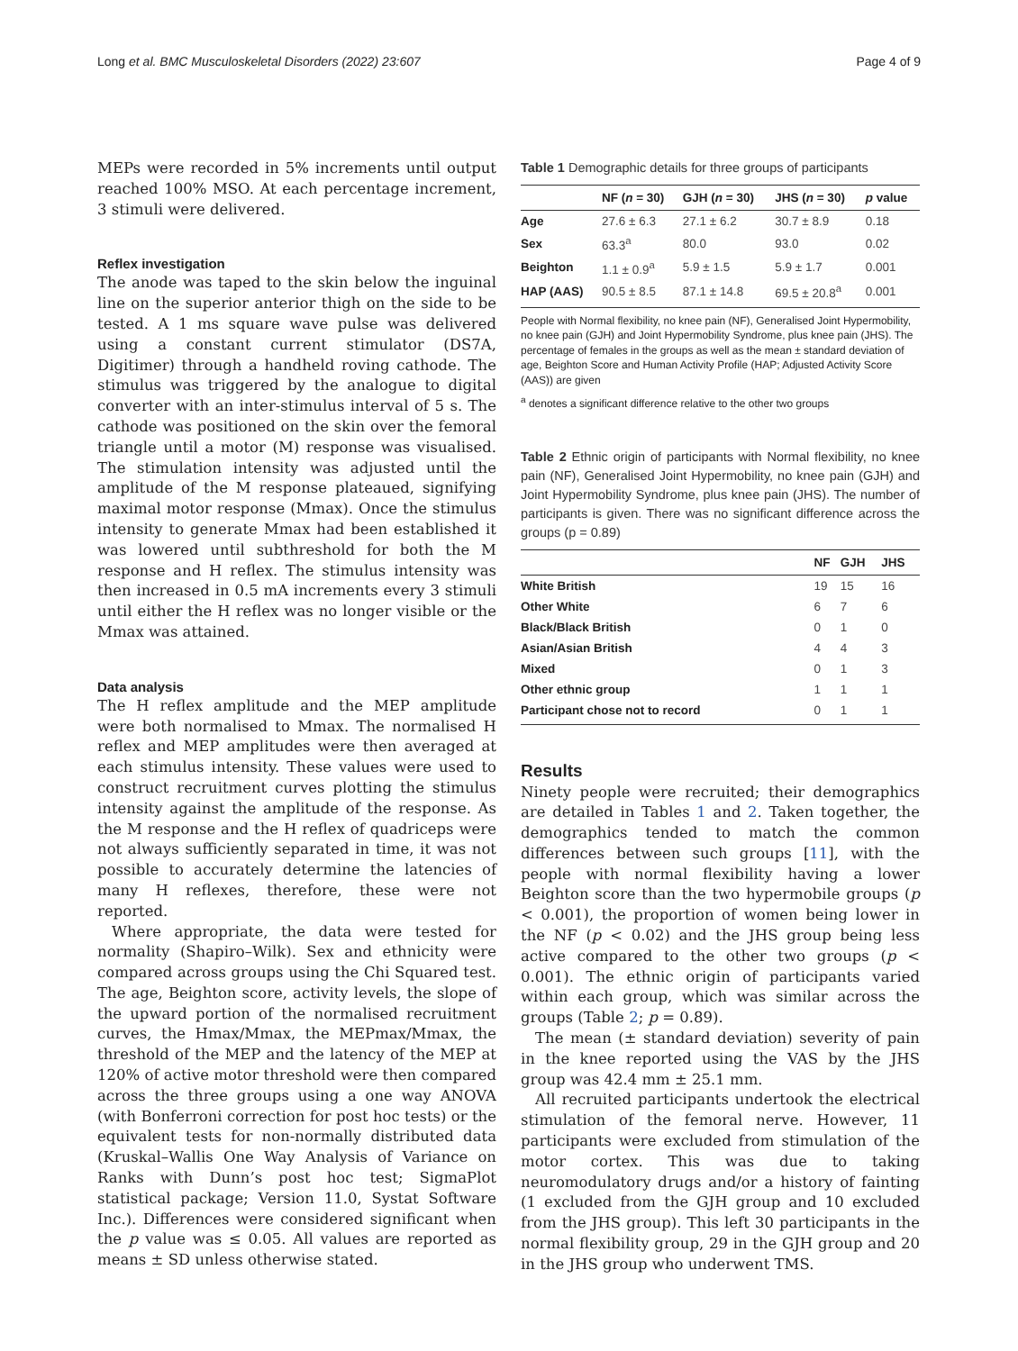Long et al. BMC Musculoskeletal Disorders (2022) 23:607 Page 4 of 9
MEPs were recorded in 5% increments until output reached 100% MSO. At each percentage increment, 3 stimuli were delivered.
Reflex investigation
The anode was taped to the skin below the inguinal line on the superior anterior thigh on the side to be tested. A 1 ms square wave pulse was delivered using a constant current stimulator (DS7A, Digitimer) through a handheld roving cathode. The stimulus was triggered by the analogue to digital converter with an inter-stimulus interval of 5 s. The cathode was positioned on the skin over the femoral triangle until a motor (M) response was visualised. The stimulation intensity was adjusted until the amplitude of the M response plateaued, signifying maximal motor response (Mmax). Once the stimulus intensity to generate Mmax had been established it was lowered until subthreshold for both the M response and H reflex. The stimulus intensity was then increased in 0.5 mA increments every 3 stimuli until either the H reflex was no longer visible or the Mmax was attained.
Data analysis
The H reflex amplitude and the MEP amplitude were both normalised to Mmax. The normalised H reflex and MEP amplitudes were then averaged at each stimulus intensity. These values were used to construct recruitment curves plotting the stimulus intensity against the amplitude of the response. As the M response and the H reflex of quadriceps were not always sufficiently separated in time, it was not possible to accurately determine the latencies of many H reflexes, therefore, these were not reported.
Where appropriate, the data were tested for normality (Shapiro–Wilk). Sex and ethnicity were compared across groups using the Chi Squared test. The age, Beighton score, activity levels, the slope of the upward portion of the normalised recruitment curves, the Hmax/Mmax, the MEPmax/Mmax, the threshold of the MEP and the latency of the MEP at 120% of active motor threshold were then compared across the three groups using a one way ANOVA (with Bonferroni correction for post hoc tests) or the equivalent tests for non-normally distributed data (Kruskal–Wallis One Way Analysis of Variance on Ranks with Dunn’s post hoc test; SigmaPlot statistical package; Version 11.0, Systat Software Inc.). Differences were considered significant when the p value was ≤ 0.05. All values are reported as means ± SD unless otherwise stated.
Table 1 Demographic details for three groups of participants
| | NF ( n = 30) | GJH ( n = 30) | JHS ( n = 30) | p value |
| --- | --- | --- | --- | --- |
| Age | 27.6 ± 6.3 | 27.1 ± 6.2 | 30.7 ± 8.9 | 0.18 |
| Sex | 63.3<sup>a</sup> | 80.0 | 93.0 | 0.02 |
| Beighton | 1.1 ± 0.9<sup>a</sup> | 5.9 ± 1.5 | 5.9 ± 1.7 | 0.001 |
| HAP (AAS) | 90.5 ± 8.5 | 87.1 ± 14.8 | 69.5 ± 20.8<sup>a</sup> | 0.001 |
People with Normal flexibility, no knee pain (NF), Generalised Joint Hypermobility, no knee pain (GJH) and Joint Hypermobility Syndrome, plus knee pain (JHS). The percentage of females in the groups as well as the mean ± standard deviation of age, Beighton Score and Human Activity Profile (HAP; Adjusted Activity Score (AAS)) are given
<sup>a</sup> denotes a significant difference relative to the other two groups
Table 2 Ethnic origin of participants with Normal flexibility, no knee pain (NF), Generalised Joint Hypermobility, no knee pain (GJH) and Joint Hypermobility Syndrome, plus knee pain (JHS). The number of participants is given. There was no significant difference across the groups (p = 0.89)
| | NF | GJH | JHS |
| --- | --- | --- | --- |
| White British | 19 | 15 | 16 |
| Other White | 6 | 7 | 6 |
| Black/Black British | 0 | 1 | 0 |
| Asian/Asian British | 4 | 4 | 3 |
| Mixed | 0 | 1 | 3 |
| Other ethnic group | 1 | 1 | 1 |
| Participant chose not to record | 0 | 1 | 1 |
Results
Ninety people were recruited; their demographics are detailed in Tables 1 and 2. Taken together, the demographics tended to match the common differences between such groups [11], with the people with normal flexibility having a lower Beighton score than the two hypermobile groups (p < 0.001), the proportion of women being lower in the NF (p < 0.02) and the JHS group being less active compared to the other two groups (p < 0.001). The ethnic origin of participants varied within each group, which was similar across the groups (Table 2; p = 0.89).
The mean (± standard deviation) severity of pain in the knee reported using the VAS by the JHS group was 42.4 mm ± 25.1 mm.
All recruited participants undertook the electrical stimulation of the femoral nerve. However, 11 participants were excluded from stimulation of the motor cortex. This was due to taking neuromodulatory drugs and/or a history of fainting (1 excluded from the GJH group and 10 excluded from the JHS group). This left 30 participants in the normal flexibility group, 29 in the GJH group and 20 in the JHS group who underwent TMS.